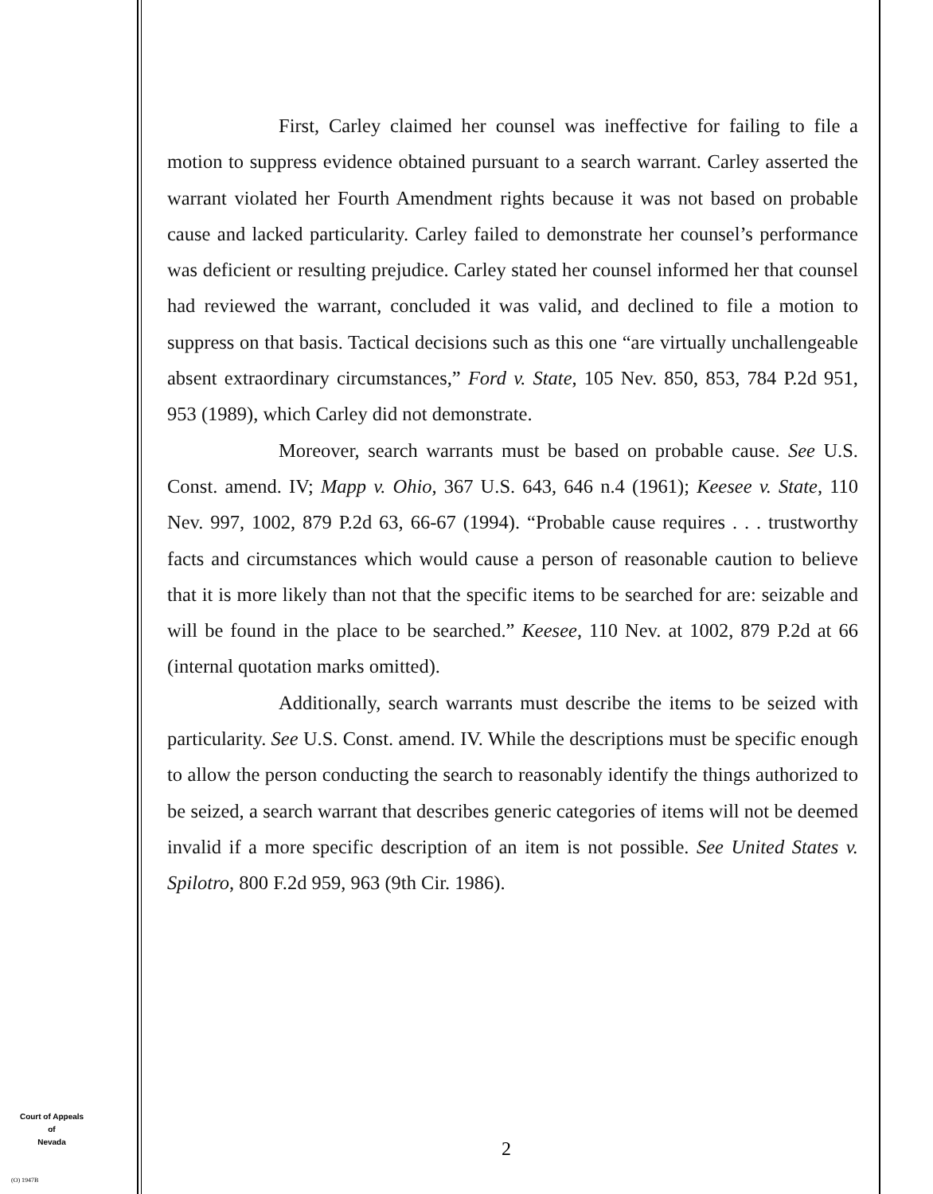First, Carley claimed her counsel was ineffective for failing to file a motion to suppress evidence obtained pursuant to a search warrant. Carley asserted the warrant violated her Fourth Amendment rights because it was not based on probable cause and lacked particularity. Carley failed to demonstrate her counsel’s performance was deficient or resulting prejudice. Carley stated her counsel informed her that counsel had reviewed the warrant, concluded it was valid, and declined to file a motion to suppress on that basis. Tactical decisions such as this one “are virtually unchallengeable absent extraordinary circumstances,” Ford v. State, 105 Nev. 850, 853, 784 P.2d 951, 953 (1989), which Carley did not demonstrate.
Moreover, search warrants must be based on probable cause. See U.S. Const. amend. IV; Mapp v. Ohio, 367 U.S. 643, 646 n.4 (1961); Keesee v. State, 110 Nev. 997, 1002, 879 P.2d 63, 66-67 (1994). “Probable cause requires . . . trustworthy facts and circumstances which would cause a person of reasonable caution to believe that it is more likely than not that the specific items to be searched for are: seizable and will be found in the place to be searched.” Keesee, 110 Nev. at 1002, 879 P.2d at 66 (internal quotation marks omitted).
Additionally, search warrants must describe the items to be seized with particularity. See U.S. Const. amend. IV. While the descriptions must be specific enough to allow the person conducting the search to reasonably identify the things authorized to be seized, a search warrant that describes generic categories of items will not be deemed invalid if a more specific description of an item is not possible. See United States v. Spilotro, 800 F.2d 959, 963 (9th Cir. 1986).
Court of Appeals
of
Nevada
(O) 1947B
2